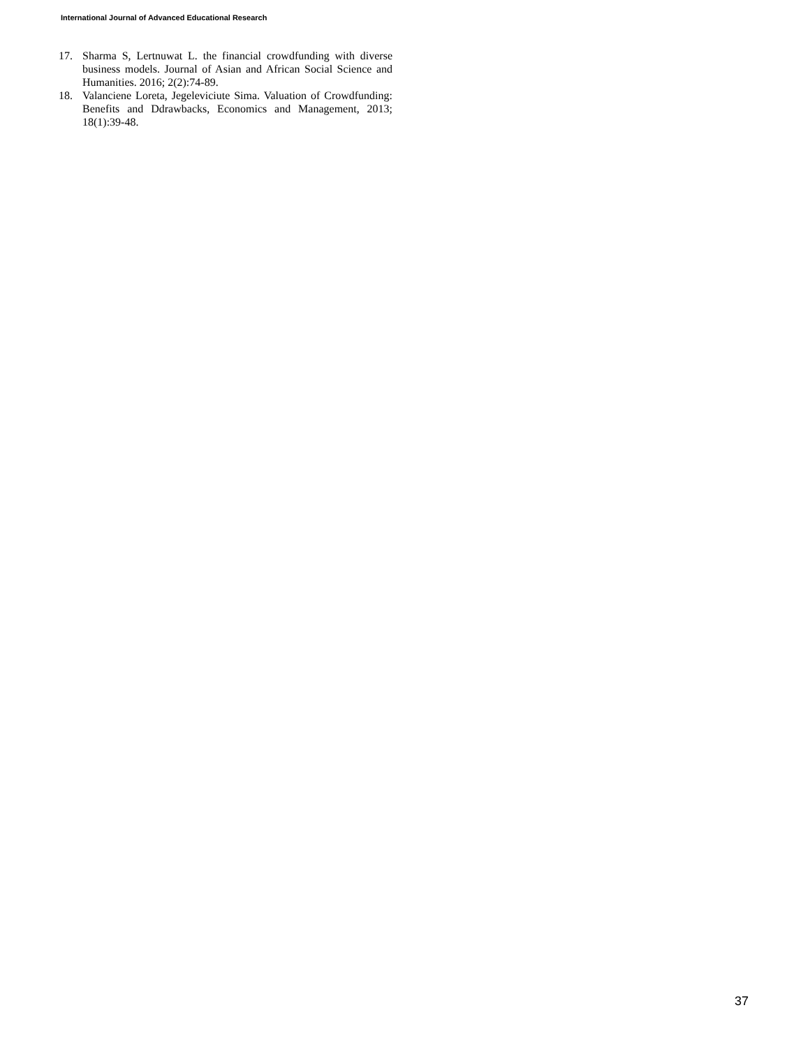International Journal of Advanced Educational Research
17. Sharma S, Lertnuwat L. the financial crowdfunding with diverse business models. Journal of Asian and African Social Science and Humanities. 2016; 2(2):74-89.
18. Valanciene Loreta, Jegeleviciute Sima. Valuation of Crowdfunding: Benefits and Ddrawbacks, Economics and Management, 2013; 18(1):39-48.
37